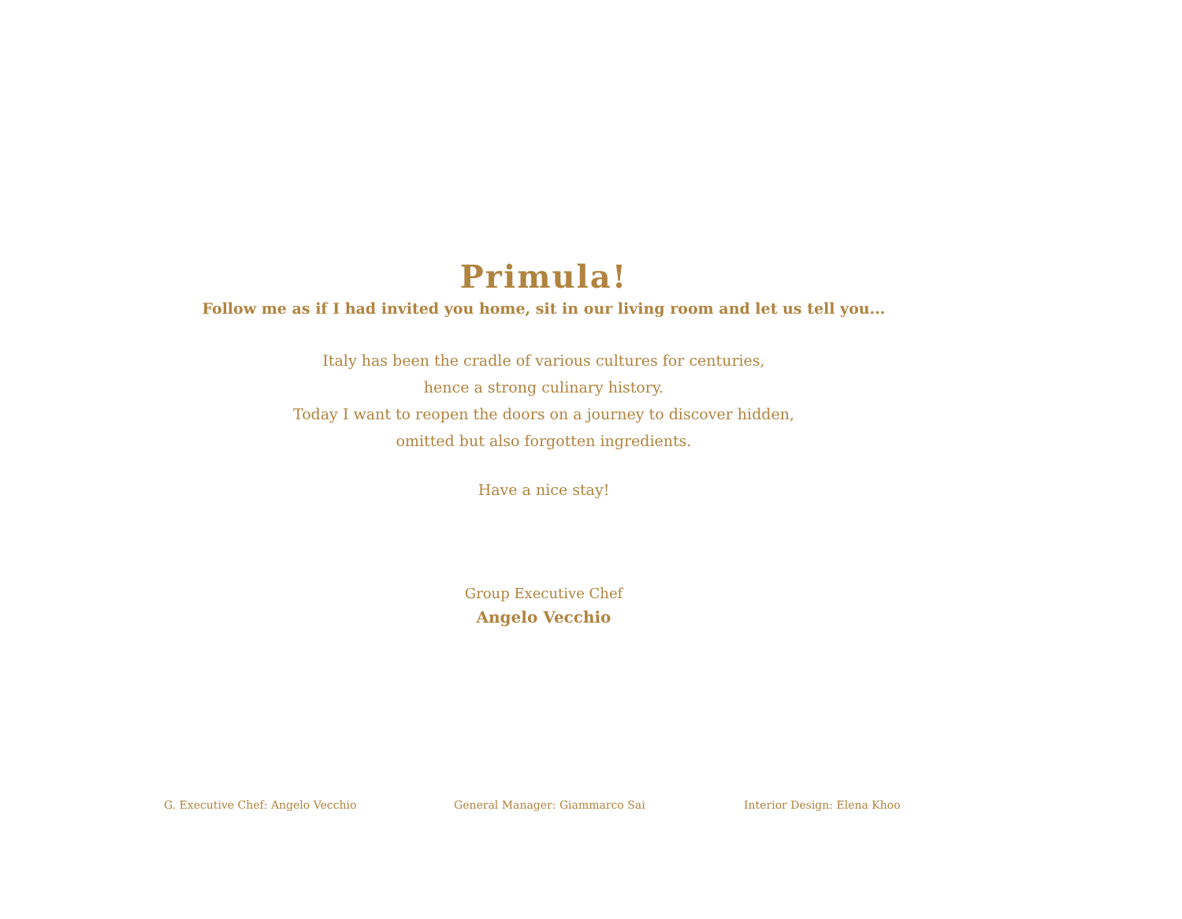Primula!
Follow me as if I had invited you home, sit in our living room and let us tell you...
Italy has been the cradle of various cultures for centuries,
hence a strong culinary history.
Today I want to reopen the doors on a journey to discover hidden,
omitted but also forgotten ingredients.
Have a nice stay!
Group Executive Chef
Angelo Vecchio
G. Executive Chef: Angelo Vecchio General Manager: Giammarco Sai Interior Design: Elena Khoo